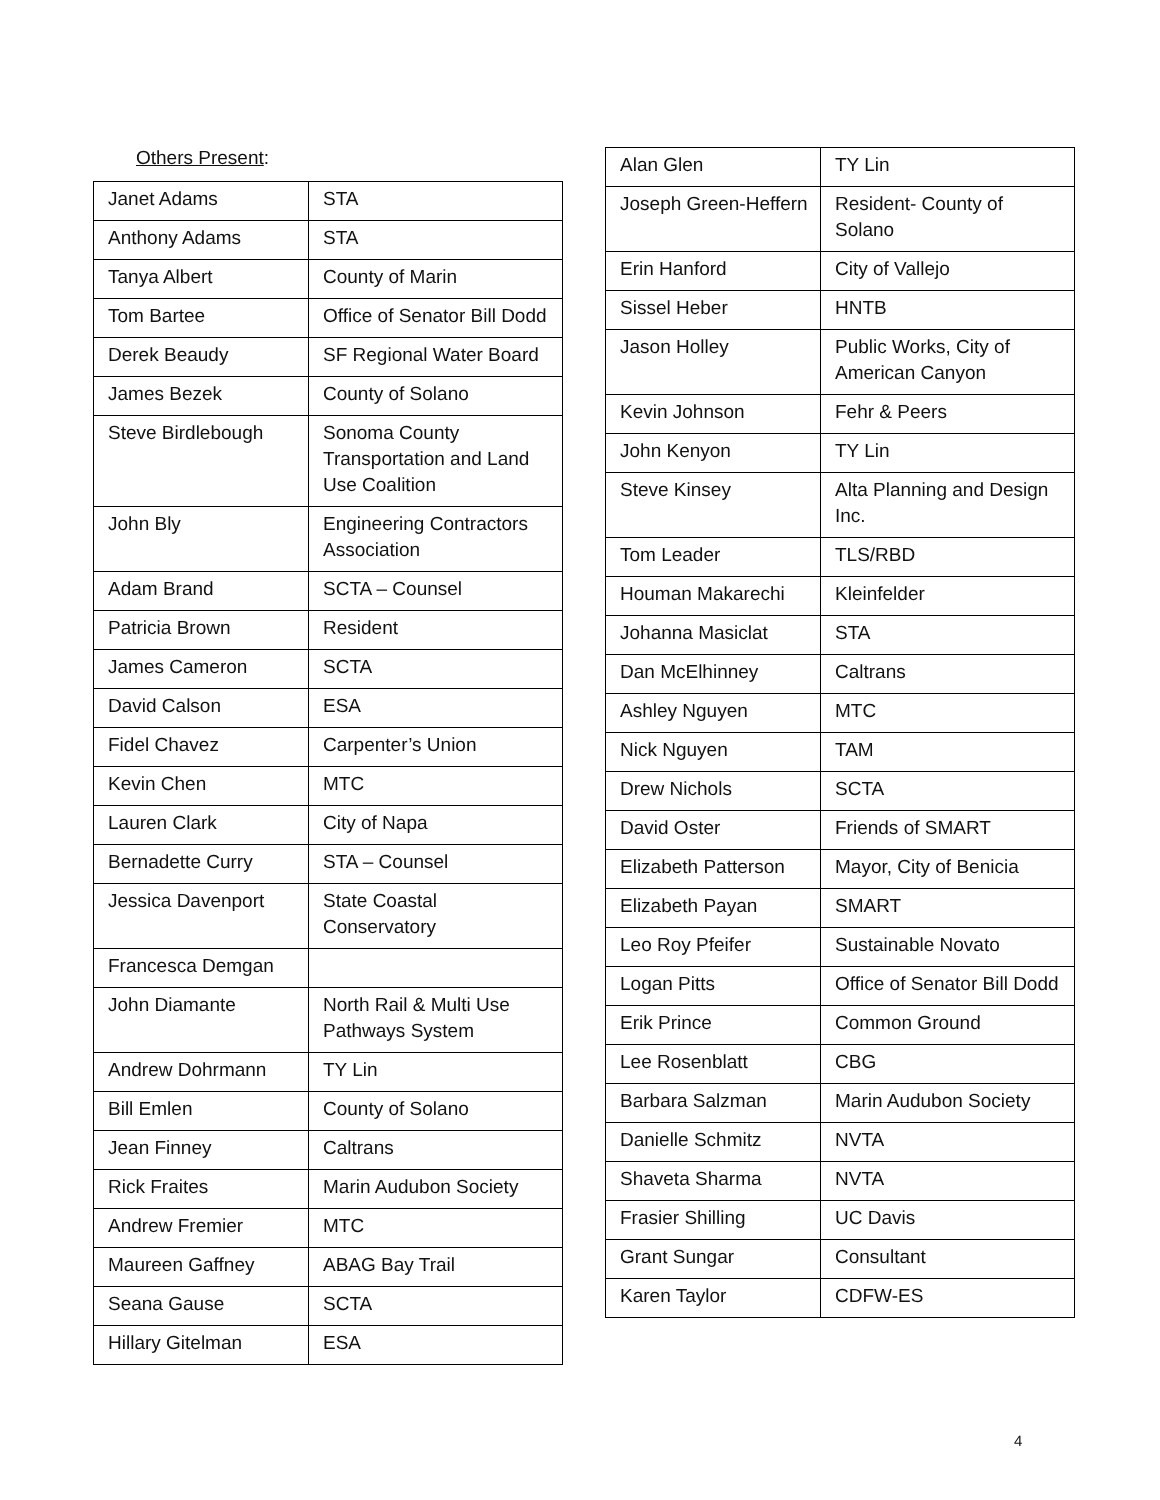Others Present:
| Janet Adams | STA |
| Anthony Adams | STA |
| Tanya Albert | County of Marin |
| Tom Bartee | Office of Senator Bill Dodd |
| Derek Beaudy | SF Regional Water Board |
| James Bezek | County of Solano |
| Steve Birdlebough | Sonoma County Transportation and Land Use Coalition |
| John Bly | Engineering Contractors Association |
| Adam Brand | SCTA – Counsel |
| Patricia Brown | Resident |
| James Cameron | SCTA |
| David Calson | ESA |
| Fidel Chavez | Carpenter’s Union |
| Kevin Chen | MTC |
| Lauren Clark | City of Napa |
| Bernadette Curry | STA – Counsel |
| Jessica Davenport | State Coastal Conservatory |
| Francesca Demgan | |
| John Diamante | North Rail & Multi Use Pathways System |
| Andrew Dohrmann | TY Lin |
| Bill Emlen | County of Solano |
| Jean Finney | Caltrans |
| Rick Fraites | Marin Audubon Society |
| Andrew Fremier | MTC |
| Maureen Gaffney | ABAG Bay Trail |
| Seana Gause | SCTA |
| Hillary Gitelman | ESA |
| Alan Glen | TY Lin |
| Joseph Green-Heffern | Resident- County of Solano |
| Erin Hanford | City of Vallejo |
| Sissel Heber | HNTB |
| Jason Holley | Public Works, City of American Canyon |
| Kevin Johnson | Fehr & Peers |
| John Kenyon | TY Lin |
| Steve Kinsey | Alta Planning and Design Inc. |
| Tom Leader | TLS/RBD |
| Houman Makarechi | Kleinfelder |
| Johanna Masiclat | STA |
| Dan McElhinney | Caltrans |
| Ashley Nguyen | MTC |
| Nick Nguyen | TAM |
| Drew Nichols | SCTA |
| David Oster | Friends of SMART |
| Elizabeth Patterson | Mayor, City of Benicia |
| Elizabeth Payan | SMART |
| Leo Roy Pfeifer | Sustainable Novato |
| Logan Pitts | Office of Senator Bill Dodd |
| Erik Prince | Common Ground |
| Lee Rosenblatt | CBG |
| Barbara Salzman | Marin Audubon Society |
| Danielle Schmitz | NVTA |
| Shaveta Sharma | NVTA |
| Frasier Shilling | UC Davis |
| Grant Sungar | Consultant |
| Karen Taylor | CDFW-ES |
4